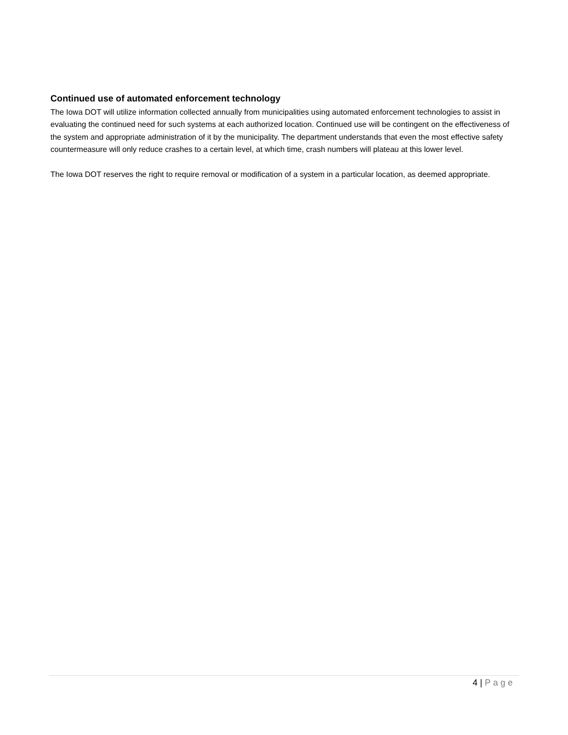Continued use of automated enforcement technology
The Iowa DOT will utilize information collected annually from municipalities using automated enforcement technologies to assist in evaluating the continued need for such systems at each authorized location. Continued use will be contingent on the effectiveness of the system and appropriate administration of it by the municipality. The department understands that even the most effective safety countermeasure will only reduce crashes to a certain level, at which time, crash numbers will plateau at this lower level.
The Iowa DOT reserves the right to require removal or modification of a system in a particular location, as deemed appropriate.
4 | Page